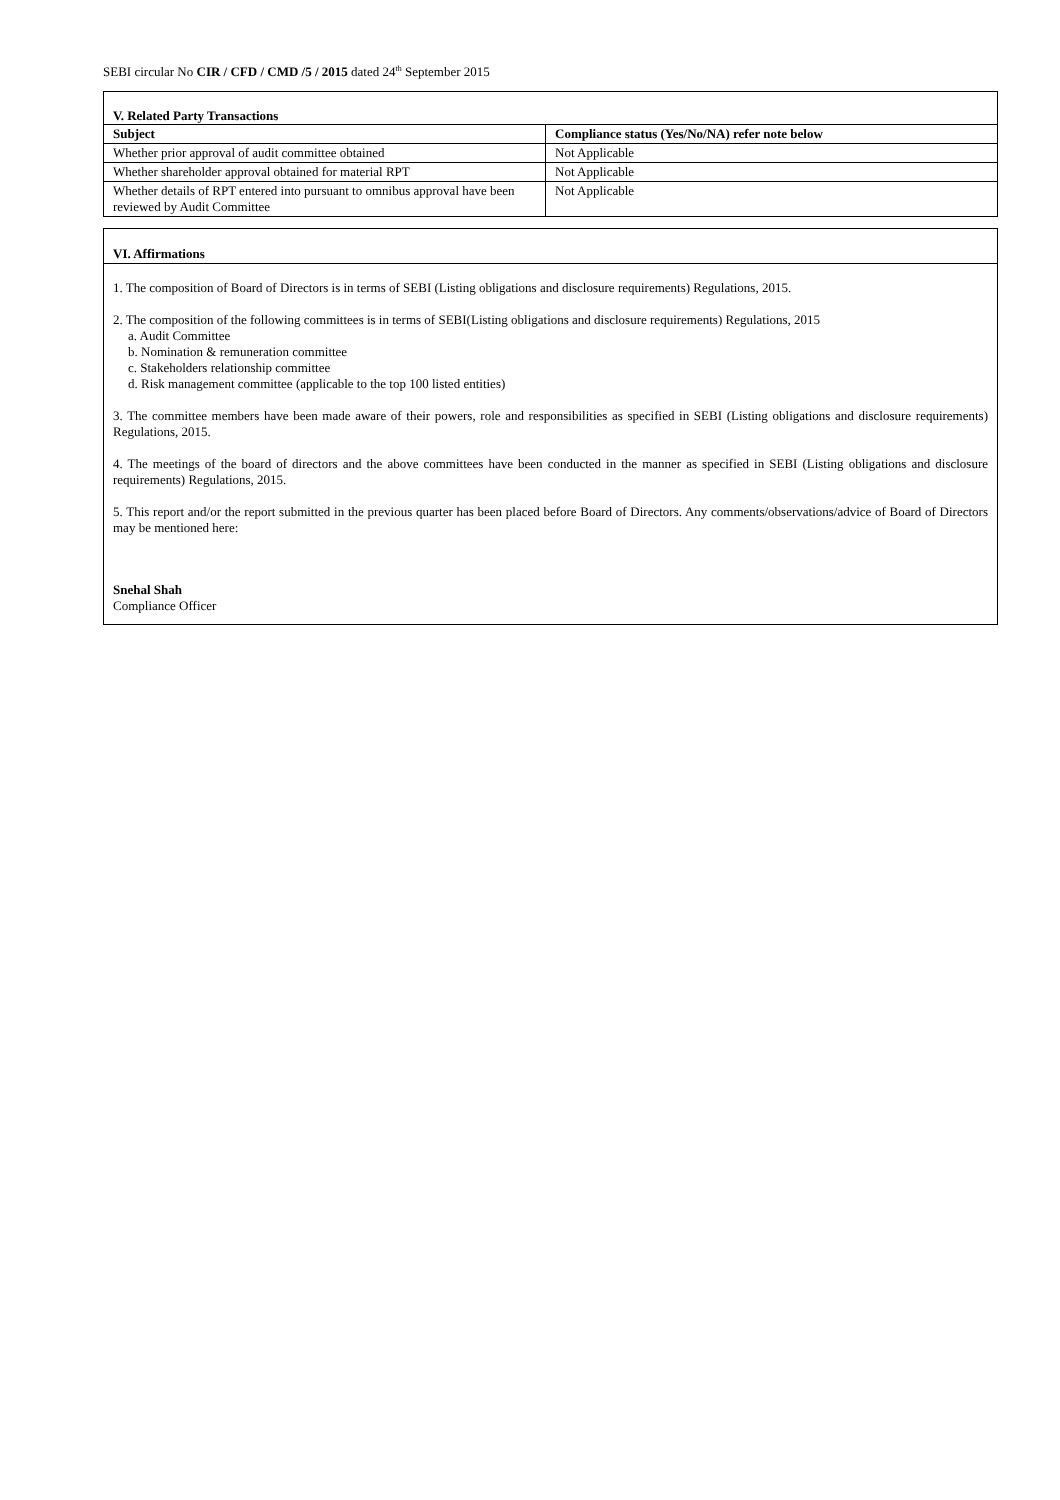SEBI circular No CIR / CFD / CMD /5 / 2015 dated 24<sup>th</sup> September 2015
V. Related Party Transactions
| Subject | Compliance status (Yes/No/NA) refer note below |
| --- | --- |
| Whether prior approval of audit committee obtained | Not Applicable |
| Whether shareholder approval obtained for material RPT | Not Applicable |
| Whether details of RPT entered into pursuant to omnibus approval have been reviewed by Audit Committee | Not Applicable |
VI. Affirmations
1. The composition of Board of Directors is in terms of SEBI (Listing obligations and disclosure requirements) Regulations, 2015.
2. The composition of the following committees is in terms of SEBI(Listing obligations and disclosure requirements) Regulations, 2015
a. Audit Committee
b. Nomination & remuneration committee
c. Stakeholders relationship committee
d. Risk management committee (applicable to the top 100 listed entities)
3. The committee members have been made aware of their powers, role and responsibilities as specified in SEBI (Listing obligations and disclosure requirements) Regulations, 2015.
4. The meetings of the board of directors and the above committees have been conducted in the manner as specified in SEBI (Listing obligations and disclosure requirements) Regulations, 2015.
5. This report and/or the report submitted in the previous quarter has been placed before Board of Directors. Any comments/observations/advice of Board of Directors may be mentioned here:
Snehal Shah
Compliance Officer